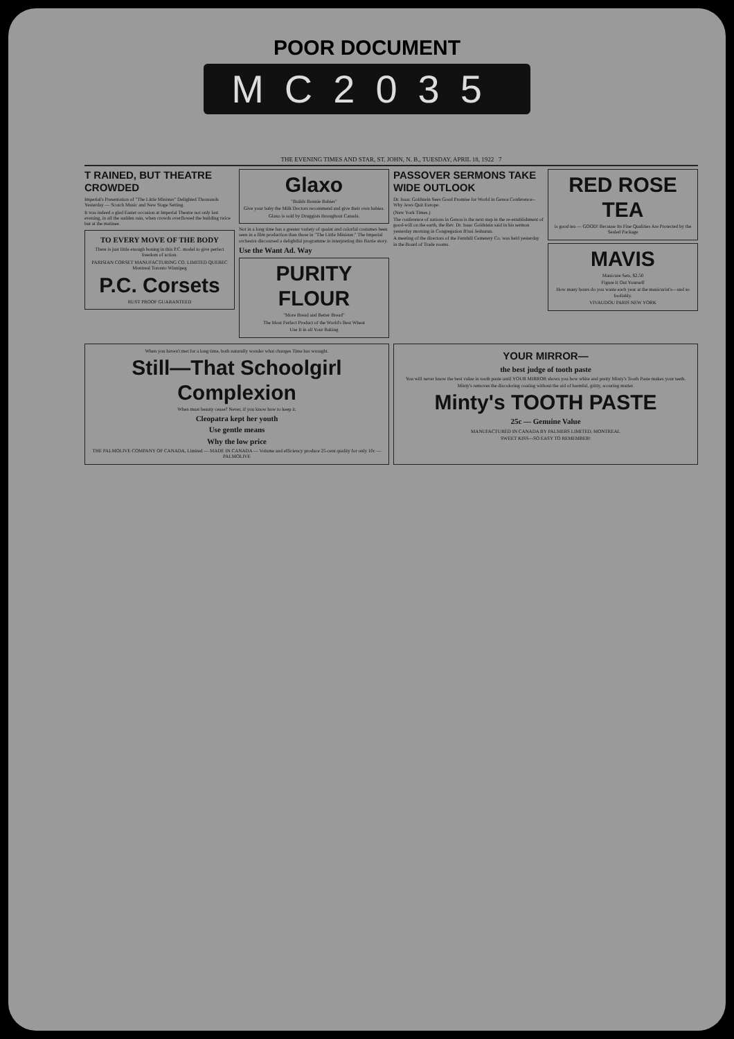POOR DOCUMENT
MC2035
THE EVENING TIMES AND STAR, ST. JOHN, N. B., TUESDAY, APRIL 18, 1922 7
T RAINED, BUT THEATRE CROWDED
Imperial's Presentation of "The Little Minister" Delighted Thousands Yesterday — Scotch Music and New Stage Setting.
It was indeed a glad Easter occasion at Imperial Theatre not only last evening, in all the sudden rain, when crowds overflowed the building twice but at the matinee.
TO EVERY MOVE OF THE BODY
There is just little enough boning in this P.C. model to give perfect freedom of action.
PARISIAN CORSET MANUFACTURING CO. LIMITED QUEBEC Montreal Toronto Winnipeg
P.C. Corsets
RUST PROOF GUARANTEED
Glaxo
"Builds Bonnie Babies"
Give your baby the Milk Doctors recommend and give their own babies.
Glaxo is sold by Druggists throughout Canada.
Not in a long time has a greater variety of quaint and colorful costumes been seen in a film production than those in "The Little Minister." The Imperial orchestra discoursed a delightful programme in interpreting this Barrie story.
Use the Want Ad. Way
PURITY FLOUR
"More Bread and Better Bread"
The Most Perfect Product of the World's Best Wheat
Use It in all Your Baking
PASSOVER SERMONS TAKE WIDE OUTLOOK
Dr. Isaac Goldstein Sees Good Promise for World in Genoa Conference--Why Jews Quit Europe.
(New York Times.)
The conference of nations in Genoa is the next step in the re-establishment of good-will on the earth, the Rev. Dr. Isaac Goldstein said in his sermon yesterday morning in Congregation B'nai Jeshurun.
A meeting of the directors of the Fernhill Cemetery Co. was held yesterday in the Board of Trade rooms.
RED ROSE TEA
is good tea — GOOD! Because Its Fine Qualities Are Protected by the Sealed Package
MAVIS
Manicure Sets, $2.50
Figure It Out Yourself
How many hours do you waste each year at the manicurist's—and so foolishly.
VIVAUDOU PARIS NEW YORK
When you haven't met for a long time, both naturally wonder what changes Time has wrought.
Still—That Schoolgirl Complexion
When must beauty cease? Never, if you know how to keep it.
Cleopatra kept her youth
Use gentle means
Why the low price
THE PALMOLIVE COMPANY OF CANADA, Limited — MADE IN CANADA — Volume and efficiency produce 25-cent quality for only 10c — PALMOLIVE
YOUR MIRROR—
the best judge of tooth paste
You will never know the best value in tooth paste until YOUR MIRROR shows you how white and pretty Minty's Tooth Paste makes your teeth.
Minty's removes the discoloring coating without the aid of harmful, gritty, scouring matter.
Minty's TOOTH PASTE
25c — Genuine Value
MANUFACTURED IN CANADA BY PALMERS LIMITED, MONTREAL
SWEET KISS—SO EASY TO REMEMBER!